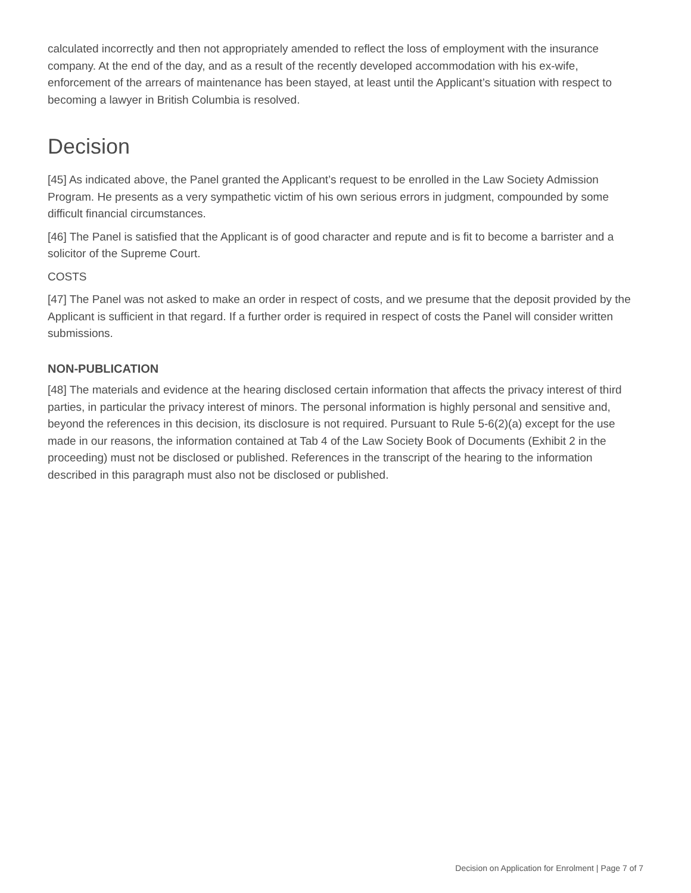calculated incorrectly and then not appropriately amended to reflect the loss of employment with the insurance company. At the end of the day, and as a result of the recently developed accommodation with his ex-wife, enforcement of the arrears of maintenance has been stayed, at least until the Applicant’s situation with respect to becoming a lawyer in British Columbia is resolved.
Decision
[45] As indicated above, the Panel granted the Applicant’s request to be enrolled in the Law Society Admission Program. He presents as a very sympathetic victim of his own serious errors in judgment, compounded by some difficult financial circumstances.
[46] The Panel is satisfied that the Applicant is of good character and repute and is fit to become a barrister and a solicitor of the Supreme Court.
COSTS
[47] The Panel was not asked to make an order in respect of costs, and we presume that the deposit provided by the Applicant is sufficient in that regard. If a further order is required in respect of costs the Panel will consider written submissions.
NON-PUBLICATION
[48] The materials and evidence at the hearing disclosed certain information that affects the privacy interest of third parties, in particular the privacy interest of minors. The personal information is highly personal and sensitive and, beyond the references in this decision, its disclosure is not required. Pursuant to Rule 5-6(2)(a) except for the use made in our reasons, the information contained at Tab 4 of the Law Society Book of Documents (Exhibit 2 in the proceeding) must not be disclosed or published. References in the transcript of the hearing to the information described in this paragraph must also not be disclosed or published.
Decision on Application for Enrolment | Page 7 of 7